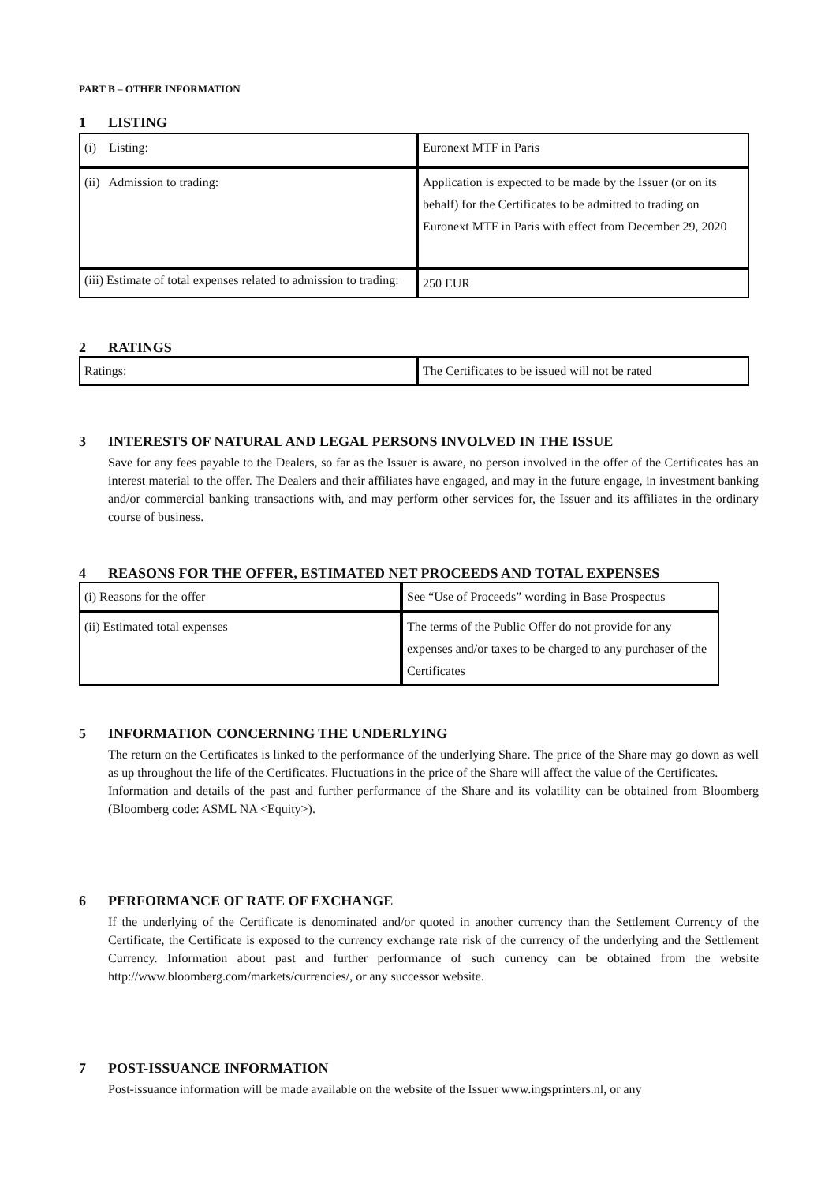PART B – OTHER INFORMATION
1 LISTING
| (i) Listing: | Euronext MTF in Paris |
| (ii) Admission to trading: | Application is expected to be made by the Issuer (or on its behalf) for the Certificates to be admitted to trading on Euronext MTF in Paris with effect from December 29, 2020 |
| (iii) Estimate of total expenses related to admission to trading: | 250 EUR |
2 RATINGS
| Ratings: | The Certificates to be issued will not be rated |
3 INTERESTS OF NATURAL AND LEGAL PERSONS INVOLVED IN THE ISSUE
Save for any fees payable to the Dealers, so far as the Issuer is aware, no person involved in the offer of the Certificates has an interest material to the offer. The Dealers and their affiliates have engaged, and may in the future engage, in investment banking and/or commercial banking transactions with, and may perform other services for, the Issuer and its affiliates in the ordinary course of business.
4 REASONS FOR THE OFFER, ESTIMATED NET PROCEEDS AND TOTAL EXPENSES
| (i) Reasons for the offer | See “Use of Proceeds” wording in Base Prospectus |
| (ii) Estimated total expenses | The terms of the Public Offer do not provide for any expenses and/or taxes to be charged to any purchaser of the Certificates |
5 INFORMATION CONCERNING THE UNDERLYING
The return on the Certificates is linked to the performance of the underlying Share. The price of the Share may go down as well as up throughout the life of the Certificates. Fluctuations in the price of the Share will affect the value of the Certificates.
Information and details of the past and further performance of the Share and its volatility can be obtained from Bloomberg (Bloomberg code: ASML NA <Equity>).
6 PERFORMANCE OF RATE OF EXCHANGE
If the underlying of the Certificate is denominated and/or quoted in another currency than the Settlement Currency of the Certificate, the Certificate is exposed to the currency exchange rate risk of the currency of the underlying and the Settlement Currency. Information about past and further performance of such currency can be obtained from the website http://www.bloomberg.com/markets/currencies/, or any successor website.
7 POST-ISSUANCE INFORMATION
Post-issuance information will be made available on the website of the Issuer www.ingsprinters.nl, or any